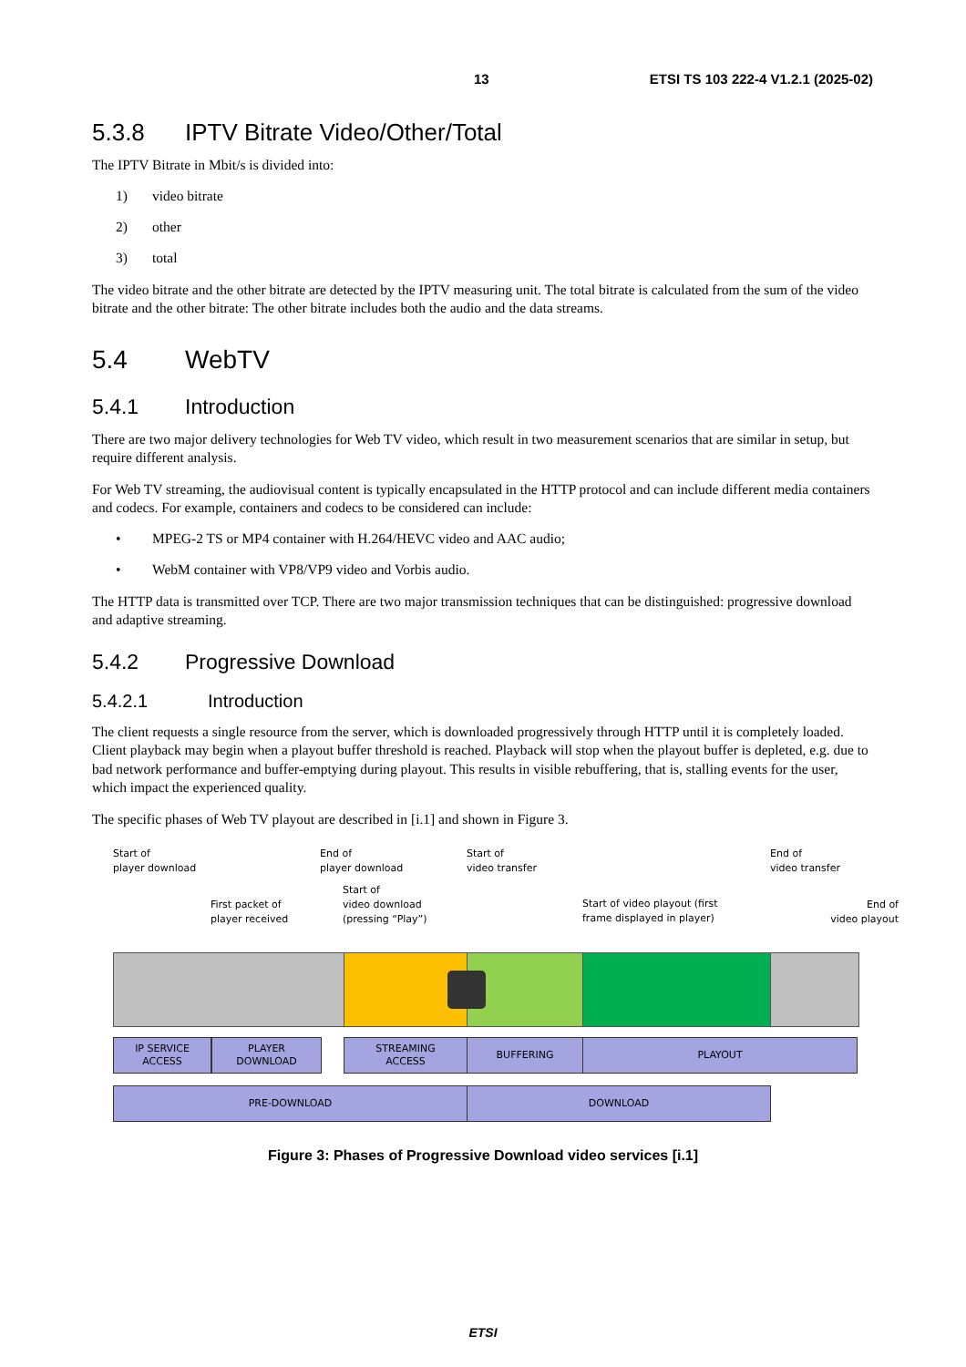13 ETSI TS 103 222-4 V1.2.1 (2025-02)
5.3.8 IPTV Bitrate Video/Other/Total
The IPTV Bitrate in Mbit/s is divided into:
1) video bitrate
2) other
3) total
The video bitrate and the other bitrate are detected by the IPTV measuring unit. The total bitrate is calculated from the sum of the video bitrate and the other bitrate: The other bitrate includes both the audio and the data streams.
5.4 WebTV
5.4.1 Introduction
There are two major delivery technologies for Web TV video, which result in two measurement scenarios that are similar in setup, but require different analysis.
For Web TV streaming, the audiovisual content is typically encapsulated in the HTTP protocol and can include different media containers and codecs. For example, containers and codecs to be considered can include:
• MPEG-2 TS or MP4 container with H.264/HEVC video and AAC audio;
• WebM container with VP8/VP9 video and Vorbis audio.
The HTTP data is transmitted over TCP. There are two major transmission techniques that can be distinguished: progressive download and adaptive streaming.
5.4.2 Progressive Download
5.4.2.1 Introduction
The client requests a single resource from the server, which is downloaded progressively through HTTP until it is completely loaded. Client playback may begin when a playout buffer threshold is reached. Playback will stop when the playout buffer is depleted, e.g. due to bad network performance and buffer-emptying during playout. This results in visible rebuffering, that is, stalling events for the user, which impact the experienced quality.
The specific phases of Web TV playout are described in [i.1] and shown in Figure 3.
Start of
player download
First packet of
player received
End of
player download
Start of
video download
(pressing “Play”)
Start of
video transfer
Start of video playout (first
frame displayed in player)
End of
video transfer
End of
video playout
IP SERVICE
ACCESS
PLAYER
DOWNLOAD
STREAMING
ACCESS
BUFFERING PLAYOUT
PRE-DOWNLOAD DOWNLOAD
Figure 3: Phases of Progressive Download video services [i.1]
ETSI